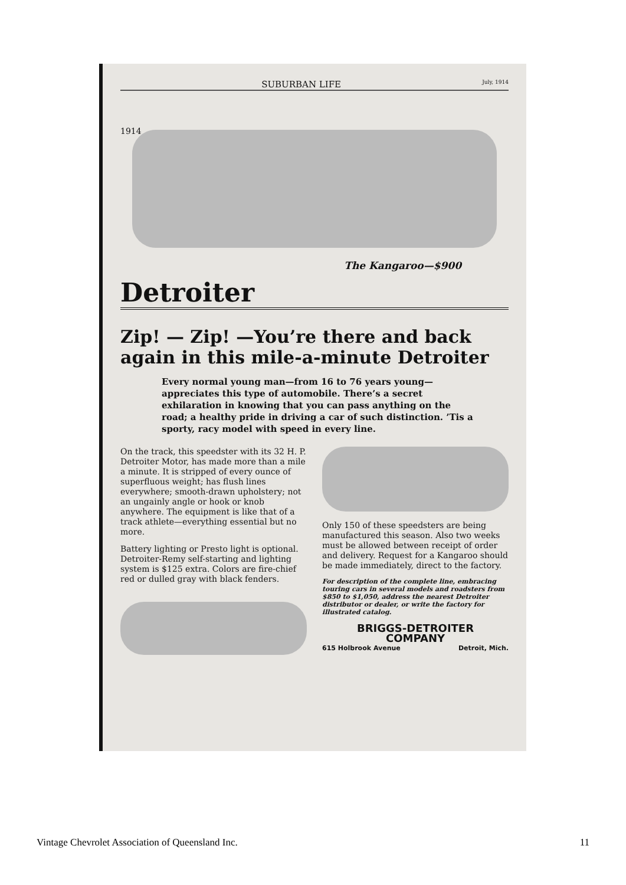SUBURBAN LIFE July, 1914
1914
The Kangaroo—$900
Detroiter
Zip! — Zip! —You’re there and back again in this mile-a-minute Detroiter
Every normal young man—from 16 to 76 years young—appreciates this type of automobile. There’s a secret exhilaration in knowing that you can pass anything on the road; a healthy pride in driving a car of such distinction. ’Tis a sporty, racy model with speed in every line.
On the track, this speedster with its 32 H. P. Detroiter Motor, has made more than a mile a minute. It is stripped of every ounce of superfluous weight; has flush lines everywhere; smooth-drawn upholstery; not an ungainly angle or hook or knob anywhere. The equipment is like that of a track athlete—everything essential but no more.
Battery lighting or Presto light is optional. Detroiter-Remy self-starting and lighting system is $125 extra. Colors are fire-chief red or dulled gray with black fenders.
Only 150 of these speedsters are being manufactured this season. Also two weeks must be allowed between receipt of order and delivery. Request for a Kangaroo should be made immediately, direct to the factory.
For description of the complete line, embracing touring cars in several models and roadsters from $850 to $1,050, address the nearest Detroiter distributor or dealer, or write the factory for illustrated catalog.
BRIGGS-DETROITER
COMPANY
615 Holbrook Avenue Detroit, Mich.
Vintage Chevrolet Association of Queensland Inc. 11